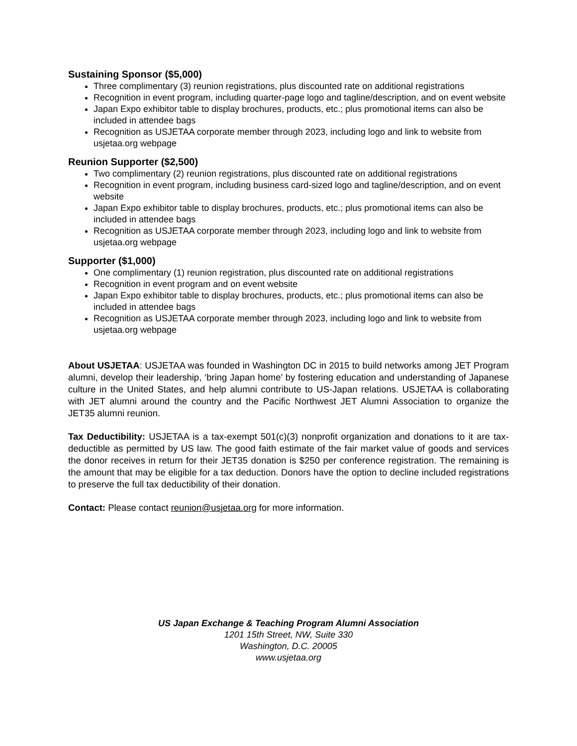Sustaining Sponsor ($5,000)
Three complimentary (3) reunion registrations, plus discounted rate on additional registrations
Recognition in event program, including quarter-page logo and tagline/description, and on event website
Japan Expo exhibitor table to display brochures, products, etc.; plus promotional items can also be included in attendee bags
Recognition as USJETAA corporate member through 2023, including logo and link to website from usjetaa.org webpage
Reunion Supporter ($2,500)
Two complimentary (2) reunion registrations, plus discounted rate on additional registrations
Recognition in event program, including business card-sized logo and tagline/description, and on event website
Japan Expo exhibitor table to display brochures, products, etc.; plus promotional items can also be included in attendee bags
Recognition as USJETAA corporate member through 2023, including logo and link to website from usjetaa.org webpage
Supporter ($1,000)
One complimentary (1) reunion registration, plus discounted rate on additional registrations
Recognition in event program and on event website
Japan Expo exhibitor table to display brochures, products, etc.; plus promotional items can also be included in attendee bags
Recognition as USJETAA corporate member through 2023, including logo and link to website from usjetaa.org webpage
About USJETAA: USJETAA was founded in Washington DC in 2015 to build networks among JET Program alumni, develop their leadership, ‘bring Japan home’ by fostering education and understanding of Japanese culture in the United States, and help alumni contribute to US-Japan relations. USJETAA is collaborating with JET alumni around the country and the Pacific Northwest JET Alumni Association to organize the JET35 alumni reunion.
Tax Deductibility: USJETAA is a tax-exempt 501(c)(3) nonprofit organization and donations to it are tax-deductible as permitted by US law. The good faith estimate of the fair market value of goods and services the donor receives in return for their JET35 donation is $250 per conference registration. The remaining is the amount that may be eligible for a tax deduction. Donors have the option to decline included registrations to preserve the full tax deductibility of their donation.
Contact: Please contact reunion@usjetaa.org for more information.
US Japan Exchange & Teaching Program Alumni Association
1201 15th Street, NW, Suite 330
Washington, D.C. 20005
www.usjetaa.org